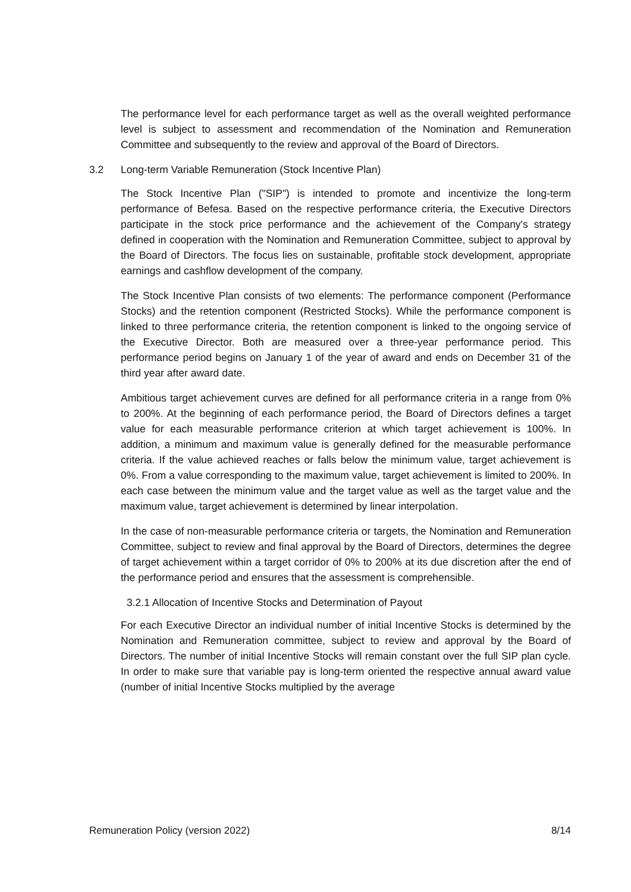The performance level for each performance target as well as the overall weighted performance level is subject to assessment and recommendation of the Nomination and Remuneration Committee and subsequently to the review and approval of the Board of Directors.
3.2 Long-term Variable Remuneration (Stock Incentive Plan)
The Stock Incentive Plan ("SIP") is intended to promote and incentivize the long-term performance of Befesa. Based on the respective performance criteria, the Executive Directors participate in the stock price performance and the achievement of the Company's strategy defined in cooperation with the Nomination and Remuneration Committee, subject to approval by the Board of Directors. The focus lies on sustainable, profitable stock development, appropriate earnings and cashflow development of the company.
The Stock Incentive Plan consists of two elements: The performance component (Performance Stocks) and the retention component (Restricted Stocks). While the performance component is linked to three performance criteria, the retention component is linked to the ongoing service of the Executive Director. Both are measured over a three-year performance period. This performance period begins on January 1 of the year of award and ends on December 31 of the third year after award date.
Ambitious target achievement curves are defined for all performance criteria in a range from 0% to 200%. At the beginning of each performance period, the Board of Directors defines a target value for each measurable performance criterion at which target achievement is 100%. In addition, a minimum and maximum value is generally defined for the measurable performance criteria. If the value achieved reaches or falls below the minimum value, target achievement is 0%. From a value corresponding to the maximum value, target achievement is limited to 200%. In each case between the minimum value and the target value as well as the target value and the maximum value, target achievement is determined by linear interpolation.
In the case of non-measurable performance criteria or targets, the Nomination and Remuneration Committee, subject to review and final approval by the Board of Directors, determines the degree of target achievement within a target corridor of 0% to 200% at its due discretion after the end of the performance period and ensures that the assessment is comprehensible.
3.2.1 Allocation of Incentive Stocks and Determination of Payout
For each Executive Director an individual number of initial Incentive Stocks is determined by the Nomination and Remuneration committee, subject to review and approval by the Board of Directors. The number of initial Incentive Stocks will remain constant over the full SIP plan cycle. In order to make sure that variable pay is long-term oriented the respective annual award value (number of initial Incentive Stocks multiplied by the average
Remuneration Policy (version 2022) 8/14